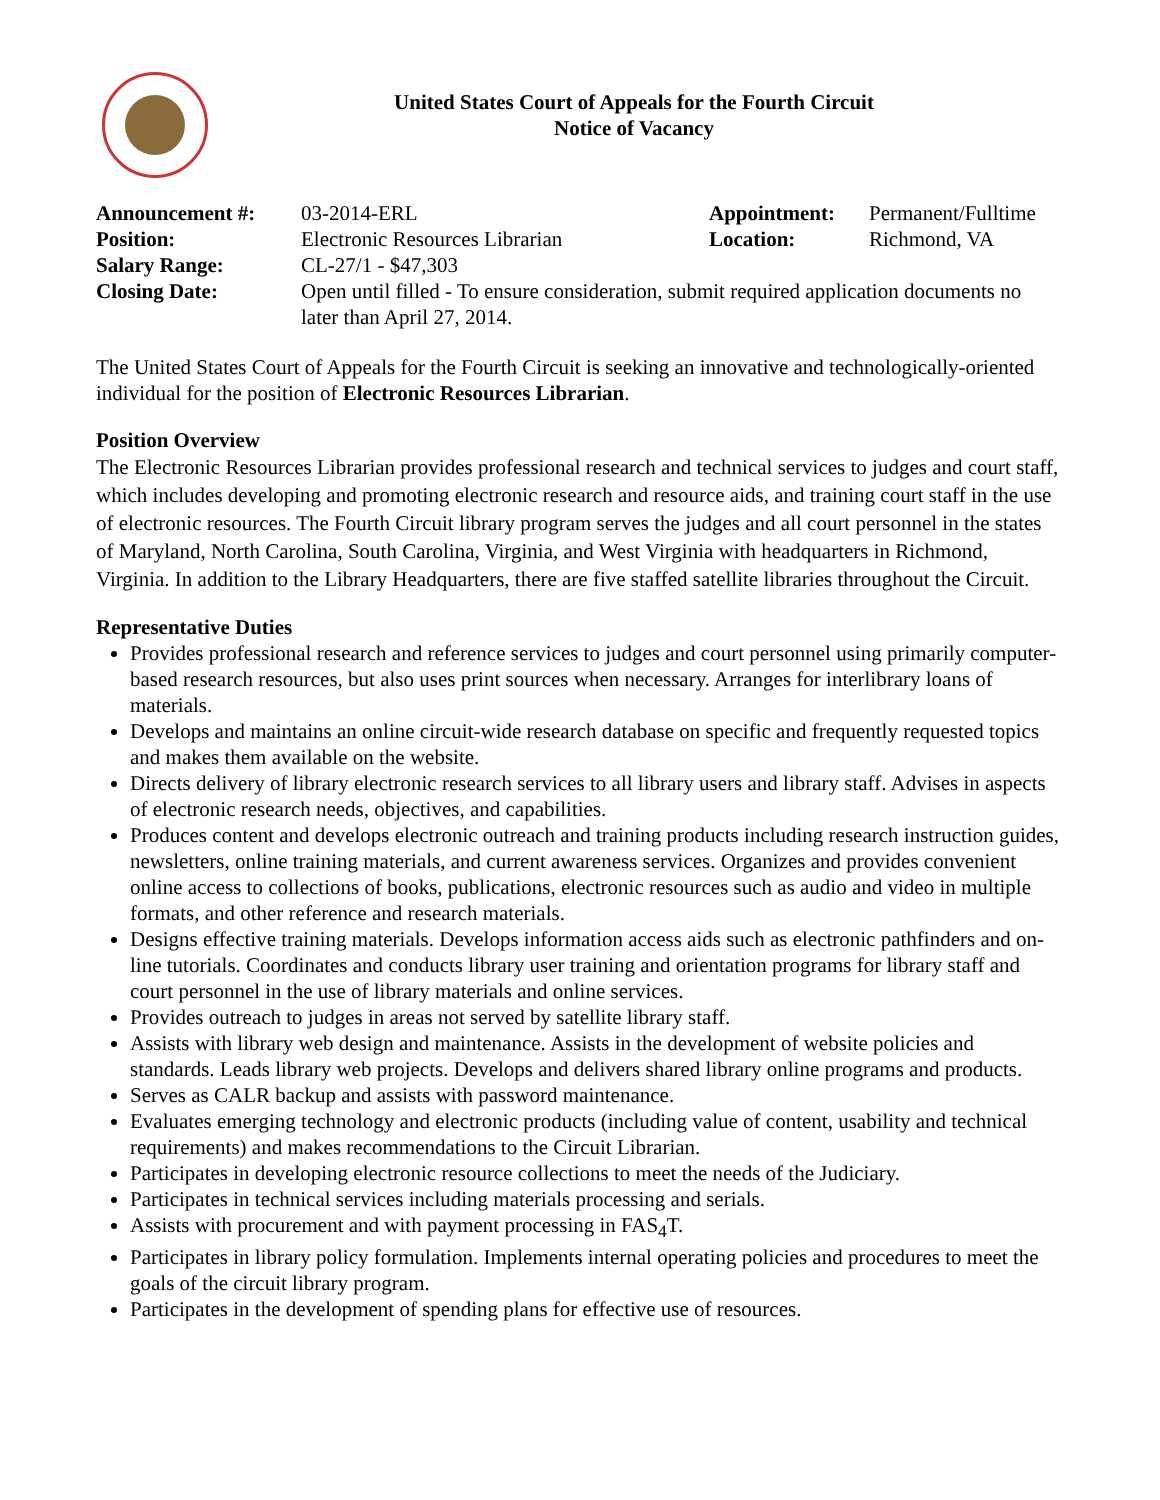United States Court of Appeals for the Fourth Circuit
Notice of Vacancy
| Announcement #: | 03-2014-ERL | Appointment: | Permanent/Fulltime |
| Position: | Electronic Resources Librarian | Location: | Richmond, VA |
| Salary Range: | CL-27/1 - $47,303 | | |
| Closing Date: | Open until filled - To ensure consideration, submit required application documents no later than April 27, 2014. | | |
The United States Court of Appeals for the Fourth Circuit is seeking an innovative and technologically-oriented individual for the position of Electronic Resources Librarian.
Position Overview
The Electronic Resources Librarian provides professional research and technical services to judges and court staff, which includes developing and promoting electronic research and resource aids, and training court staff in the use of electronic resources. The Fourth Circuit library program serves the judges and all court personnel in the states of Maryland, North Carolina, South Carolina, Virginia, and West Virginia with headquarters in Richmond, Virginia. In addition to the Library Headquarters, there are five staffed satellite libraries throughout the Circuit.
Representative Duties
Provides professional research and reference services to judges and court personnel using primarily computer-based research resources, but also uses print sources when necessary. Arranges for interlibrary loans of materials.
Develops and maintains an online circuit-wide research database on specific and frequently requested topics and makes them available on the website.
Directs delivery of library electronic research services to all library users and library staff. Advises in aspects of electronic research needs, objectives, and capabilities.
Produces content and develops electronic outreach and training products including research instruction guides, newsletters, online training materials, and current awareness services. Organizes and provides convenient online access to collections of books, publications, electronic resources such as audio and video in multiple formats, and other reference and research materials.
Designs effective training materials. Develops information access aids such as electronic pathfinders and on-line tutorials. Coordinates and conducts library user training and orientation programs for library staff and court personnel in the use of library materials and online services.
Provides outreach to judges in areas not served by satellite library staff.
Assists with library web design and maintenance. Assists in the development of website policies and standards. Leads library web projects. Develops and delivers shared library online programs and products.
Serves as CALR backup and assists with password maintenance.
Evaluates emerging technology and electronic products (including value of content, usability and technical requirements) and makes recommendations to the Circuit Librarian.
Participates in developing electronic resource collections to meet the needs of the Judiciary.
Participates in technical services including materials processing and serials.
Assists with procurement and with payment processing in FAS<sub>4</sub>T.
Participates in library policy formulation. Implements internal operating policies and procedures to meet the goals of the circuit library program.
Participates in the development of spending plans for effective use of resources.